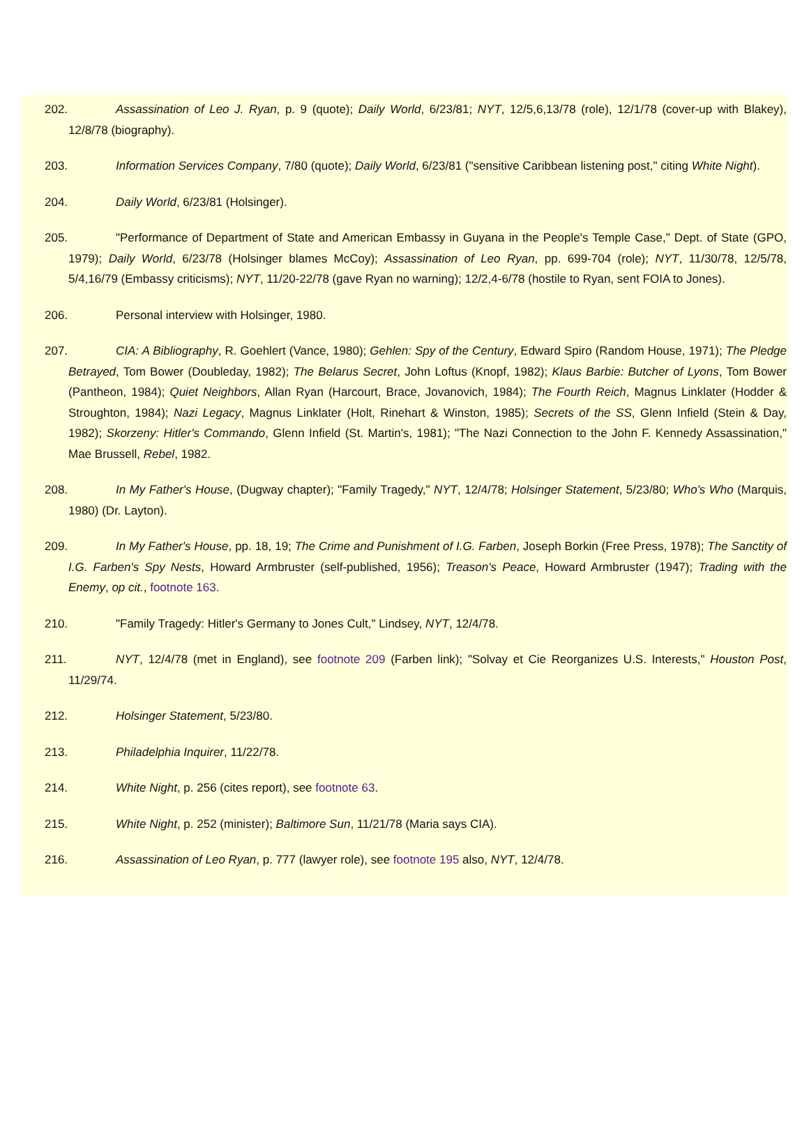202. Assassination of Leo J. Ryan, p. 9 (quote); Daily World, 6/23/81; NYT, 12/5,6,13/78 (role), 12/1/78 (cover-up with Blakey), 12/8/78 (biography).
203. Information Services Company, 7/80 (quote); Daily World, 6/23/81 ("sensitive Caribbean listening post," citing White Night).
204. Daily World, 6/23/81 (Holsinger).
205. "Performance of Department of State and American Embassy in Guyana in the People's Temple Case," Dept. of State (GPO, 1979); Daily World, 6/23/78 (Holsinger blames McCoy); Assassination of Leo Ryan, pp. 699-704 (role); NYT, 11/30/78, 12/5/78, 5/4,16/79 (Embassy criticisms); NYT, 11/20-22/78 (gave Ryan no warning); 12/2,4-6/78 (hostile to Ryan, sent FOIA to Jones).
206. Personal interview with Holsinger, 1980.
207. CIA: A Bibliography, R. Goehlert (Vance, 1980); Gehlen: Spy of the Century, Edward Spiro (Random House, 1971); The Pledge Betrayed, Tom Bower (Doubleday, 1982); The Belarus Secret, John Loftus (Knopf, 1982); Klaus Barbie: Butcher of Lyons, Tom Bower (Pantheon, 1984); Quiet Neighbors, Allan Ryan (Harcourt, Brace, Jovanovich, 1984); The Fourth Reich, Magnus Linklater (Hodder & Stroughton, 1984); Nazi Legacy, Magnus Linklater (Holt, Rinehart & Winston, 1985); Secrets of the SS, Glenn Infield (Stein & Day, 1982); Skorzeny: Hitler's Commando, Glenn Infield (St. Martin's, 1981); "The Nazi Connection to the John F. Kennedy Assassination," Mae Brussell, Rebel, 1982.
208. In My Father's House, (Dugway chapter); "Family Tragedy," NYT, 12/4/78; Holsinger Statement, 5/23/80; Who's Who (Marquis, 1980) (Dr. Layton).
209. In My Father's House, pp. 18, 19; The Crime and Punishment of I.G. Farben, Joseph Borkin (Free Press, 1978); The Sanctity of I.G. Farben's Spy Nests, Howard Armbruster (self-published, 1956); Treason's Peace, Howard Armbruster (1947); Trading with the Enemy, op cit., footnote 163.
210. "Family Tragedy: Hitler's Germany to Jones Cult," Lindsey, NYT, 12/4/78.
211. NYT, 12/4/78 (met in England), see footnote 209 (Farben link); "Solvay et Cie Reorganizes U.S. Interests," Houston Post, 11/29/74.
212. Holsinger Statement, 5/23/80.
213. Philadelphia Inquirer, 11/22/78.
214. White Night, p. 256 (cites report), see footnote 63.
215. White Night, p. 252 (minister); Baltimore Sun, 11/21/78 (Maria says CIA).
216. Assassination of Leo Ryan, p. 777 (lawyer role), see footnote 195 also, NYT, 12/4/78.